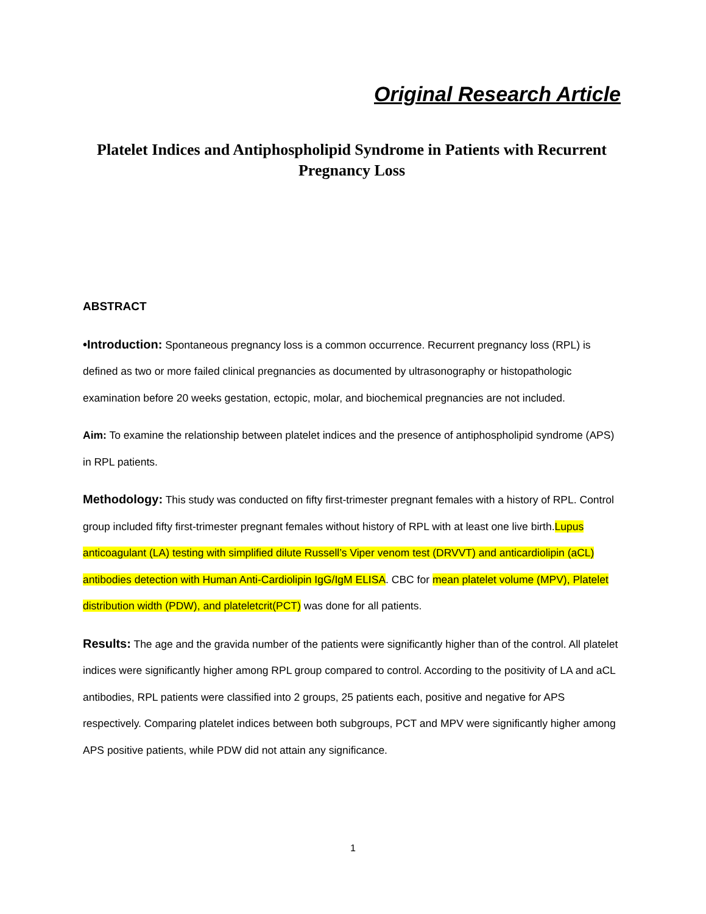Original Research Article
Platelet Indices and Antiphospholipid Syndrome in Patients with Recurrent Pregnancy Loss
ABSTRACT
•Introduction: Spontaneous pregnancy loss is a common occurrence. Recurrent pregnancy loss (RPL) is defined as two or more failed clinical pregnancies as documented by ultrasonography or histopathologic examination before 20 weeks gestation, ectopic, molar, and biochemical pregnancies are not included.
Aim: To examine the relationship between platelet indices and the presence of antiphospholipid syndrome (APS) in RPL patients.
Methodology: This study was conducted on fifty first-trimester pregnant females with a history of RPL. Control group included fifty first-trimester pregnant females without history of RPL with at least one live birth.Lupus anticoagulant (LA) testing with simplified dilute Russell’s Viper venom test (DRVVT) and anticardiolipin (aCL) antibodies detection with Human Anti-Cardiolipin IgG/IgM ELISA. CBC for mean platelet volume (MPV), Platelet distribution width (PDW), and plateletcrit(PCT) was done for all patients.
Results: The age and the gravida number of the patients were significantly higher than of the control. All platelet indices were significantly higher among RPL group compared to control. According to the positivity of LA and aCL antibodies, RPL patients were classified into 2 groups, 25 patients each, positive and negative for APS respectively. Comparing platelet indices between both subgroups, PCT and MPV were significantly higher among APS positive patients, while PDW did not attain any significance.
1